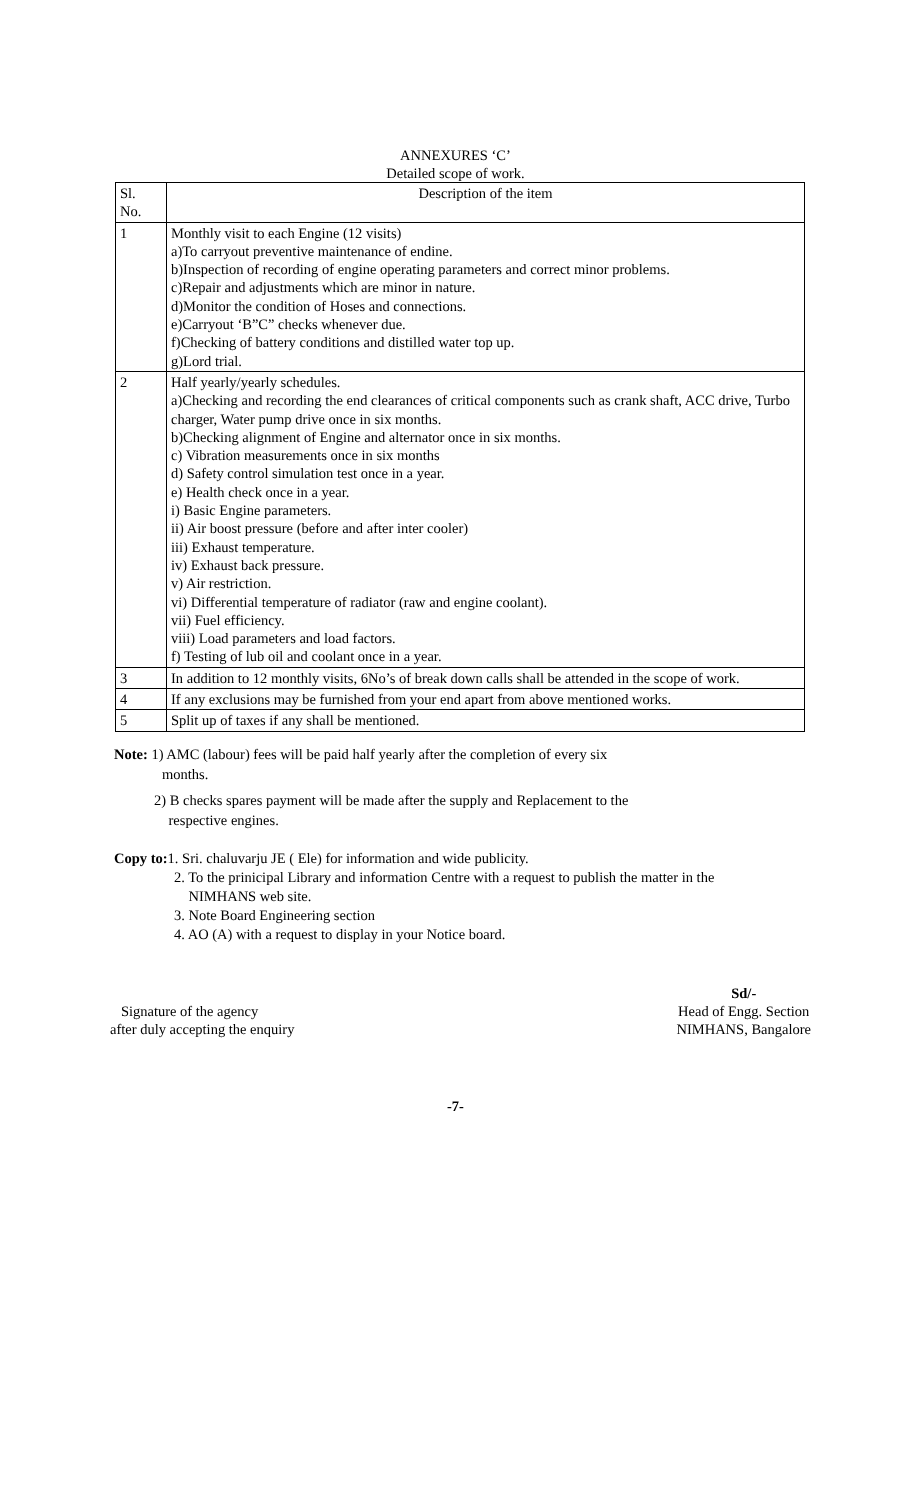ANNEXURES ‘C’
Detailed scope of work.
| Sl. No. | Description of the item |
| --- | --- |
| 1 | Monthly visit to each Engine (12 visits) a)To carryout preventive maintenance of endine. b)Inspection of recording of engine operating parameters and correct minor problems. c)Repair and adjustments which are minor in nature. d)Monitor the condition of Hoses and connections. e)Carryout ‘B”C” checks whenever due. f)Checking of battery conditions and distilled water top up. g)Lord trial. |
| 2 | Half yearly/yearly schedules. a)Checking and recording the end clearances of critical components such as crank shaft, ACC drive, Turbo charger, Water pump drive once in six months. b)Checking alignment of Engine and alternator once in six months. c) Vibration measurements once in six months d) Safety control simulation test once in a year. e) Health check once in a year. i) Basic Engine parameters. ii) Air boost pressure (before and after inter cooler) iii) Exhaust temperature. iv) Exhaust back pressure. v) Air restriction. vi) Differential temperature of radiator (raw and engine coolant). vii) Fuel efficiency. viii) Load parameters and load factors. f) Testing of lub oil and coolant once in a year. |
| 3 | In addition to 12 monthly visits, 6No’s of break down calls shall be attended in the scope of work. |
| 4 | If any exclusions may be furnished from your end apart from above mentioned works. |
| 5 | Split up of taxes if any shall be mentioned. |
Note: 1) AMC (labour) fees will be paid half yearly after the completion of every six
months.
2) B checks spares payment will be made after the supply and Replacement to the
respective engines.
Copy to: 1. Sri. chaluvarju JE ( Ele) for information and wide publicity.
2. To the prinicipal Library and information Centre with a request to publish the matter in the
NIMHANS web site.
3. Note Board Engineering section
4. AO (A) with a request to display in your Notice board.
Signature of the agency
after duly accepting the enquiry
Sd/-
Head of Engg. Section
NIMHANS, Bangalore
-7-